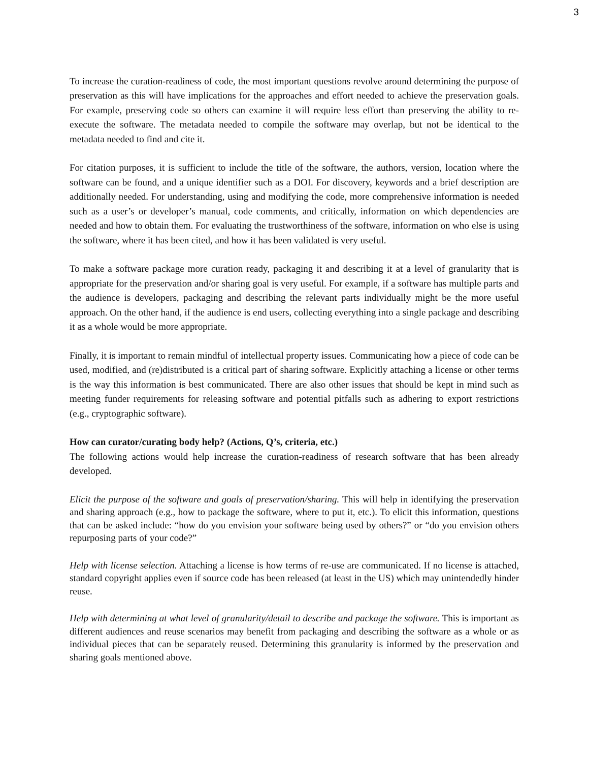3
To increase the curation-readiness of code, the most important questions revolve around determining the purpose of preservation as this will have implications for the approaches and effort needed to achieve the preservation goals. For example, preserving code so others can examine it will require less effort than preserving the ability to re-execute the software. The metadata needed to compile the software may overlap, but not be identical to the metadata needed to find and cite it.
For citation purposes, it is sufficient to include the title of the software, the authors, version, location where the software can be found, and a unique identifier such as a DOI. For discovery, keywords and a brief description are additionally needed. For understanding, using and modifying the code, more comprehensive information is needed such as a user’s or developer’s manual, code comments, and critically, information on which dependencies are needed and how to obtain them. For evaluating the trustworthiness of the software, information on who else is using the software, where it has been cited, and how it has been validated is very useful.
To make a software package more curation ready, packaging it and describing it at a level of granularity that is appropriate for the preservation and/or sharing goal is very useful. For example, if a software has multiple parts and the audience is developers, packaging and describing the relevant parts individually might be the more useful approach. On the other hand, if the audience is end users, collecting everything into a single package and describing it as a whole would be more appropriate.
Finally, it is important to remain mindful of intellectual property issues. Communicating how a piece of code can be used, modified, and (re)distributed is a critical part of sharing software. Explicitly attaching a license or other terms is the way this information is best communicated. There are also other issues that should be kept in mind such as meeting funder requirements for releasing software and potential pitfalls such as adhering to export restrictions (e.g., cryptographic software).
How can curator/curating body help? (Actions, Q’s, criteria, etc.)
The following actions would help increase the curation-readiness of research software that has been already developed.
Elicit the purpose of the software and goals of preservation/sharing. This will help in identifying the preservation and sharing approach (e.g., how to package the software, where to put it, etc.). To elicit this information, questions that can be asked include: “how do you envision your software being used by others?” or “do you envision others repurposing parts of your code?”
Help with license selection. Attaching a license is how terms of re-use are communicated. If no license is attached, standard copyright applies even if source code has been released (at least in the US) which may unintendedly hinder reuse.
Help with determining at what level of granularity/detail to describe and package the software. This is important as different audiences and reuse scenarios may benefit from packaging and describing the software as a whole or as individual pieces that can be separately reused. Determining this granularity is informed by the preservation and sharing goals mentioned above.